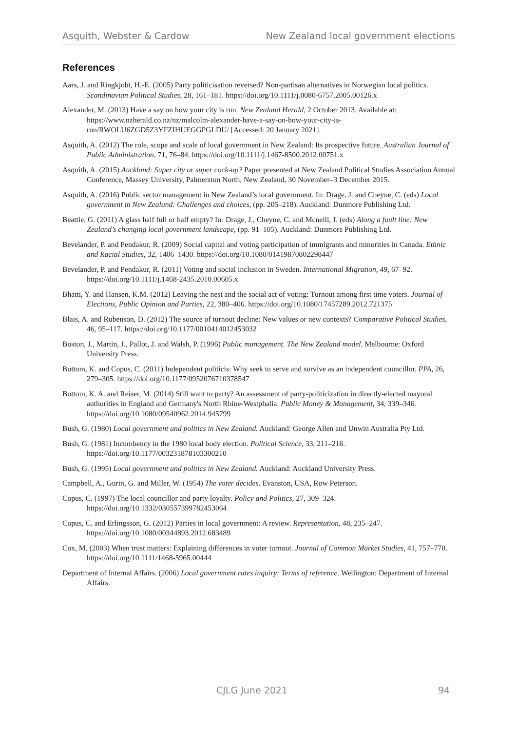Asquith, Webster & Cardow New Zealand local government elections
References
Aars, J. and Ringkjobt, H.-E. (2005) Party politicisation reversed? Non-partisan alternatives in Norwegian local politics. Scandinavian Political Studies, 28, 161–181. https://doi.org/10.1111/j.0080-6757.2005.00126.x
Alexander, M. (2013) Have a say on how your city is run. New Zealand Herald, 2 October 2013. Available at: https://www.nzherald.co.nz/nz/malcolm-alexander-have-a-say-on-how-your-city-is-run/RWOLU6ZGD5Z3YFZIHUEGGPGLDU/ [Accessed: 20 January 2021].
Asquith, A. (2012) The role, scope and scale of local government in New Zealand: Its prospective future. Australian Journal of Public Administration, 71, 76–84. https://doi.org/10.1111/j.1467-8500.2012.00751.x
Asquith, A. (2015) Auckland: Super city or super cock-up? Paper presented at New Zealand Political Studies Association Annual Conference, Massey University, Palmerston North, New Zealand, 30 November–3 December 2015.
Asquith, A. (2016) Public sector management in New Zealand’s local government. In: Drage, J. and Cheyne, C. (eds) Local government in New Zealand: Challenges and choices, (pp. 205–218). Auckland: Dunmore Publishing Ltd.
Beattie, G. (2011) A glass half full or half empty? In: Drage, J., Cheyne, C. and Mcneill, J. (eds) Along a fault line: New Zealand’s changing local government landscape, (pp. 91–105). Auckland: Dunmore Publishing Ltd.
Bevelander, P. and Pendakur, R. (2009) Social capital and voting participation of immigrants and minorities in Canada. Ethnic and Racial Studies, 32, 1406–1430. https://doi.org/10.1080/01419870802298447
Bevelander, P. and Pendakur, R. (2011) Voting and social inclusion in Sweden. International Migration, 49, 67–92. https://doi.org/10.1111/j.1468-2435.2010.00605.x
Bhatti, Y. and Hansen, K.M. (2012) Leaving the nest and the social act of voting: Turnout among first time voters. Journal of Elections, Public Opinion and Parties, 22, 380–406. https://doi.org/10.1080/17457289.2012.721375
Blais, A. and Rubenson, D. (2012) The source of turnout decline: New values or new contexts? Comparative Political Studies, 46, 95–117. https://doi.org/10.1177/0010414012453032
Boston, J., Martin, J., Pallot, J. and Walsh, P. (1996) Public management. The New Zealand model. Melbourne: Oxford University Press.
Bottom, K. and Copus, C. (2011) Independent politicis: Why seek to serve and survive as an independent councillor. PPA, 26, 279–305. https://doi.org/10.1177/0952076710378547
Bottom, K. A. and Reiser, M. (2014) Still want to party? An assessment of party-politicization in directly-elected mayoral authorities in England and Germany's North Rhine-Westphalia. Public Money & Management, 34, 339–346. https://doi.org/10.1080/09540962.2014.945799
Bush, G. (1980) Local government and politics in New Zealand. Auckland: George Allen and Unwin Australia Pty Ltd.
Bush, G. (1981) Incumbency in the 1980 local body election. Political Science, 33, 211–216. https://doi.org/10.1177/003231878103300210
Bush, G. (1995) Local government and politics in New Zealand. Auckland: Auckland University Press.
Campbell, A., Gurin, G. and Miller, W. (1954) The voter decides. Evanston, USA, Row Peterson.
Copus, C. (1997) The local councillor and party loyalty. Policy and Politics, 27, 309–324. https://doi.org/10.1332/030557399782453064
Copus, C. and Erlingsson, G. (2012) Parties in local government: A review. Representation, 48, 235–247. https://doi.org/10.1080/00344893.2012.683489
Cox, M. (2003) When trust matters: Explaining differences in voter turnout. Journal of Common Market Studies, 41, 757–770. https://doi.org/10.1111/1468-5965.00444
Department of Internal Affairs. (2006) Local government rates inquiry: Terms of reference. Wellington: Department of Internal Affairs.
CJLG June 2021 94